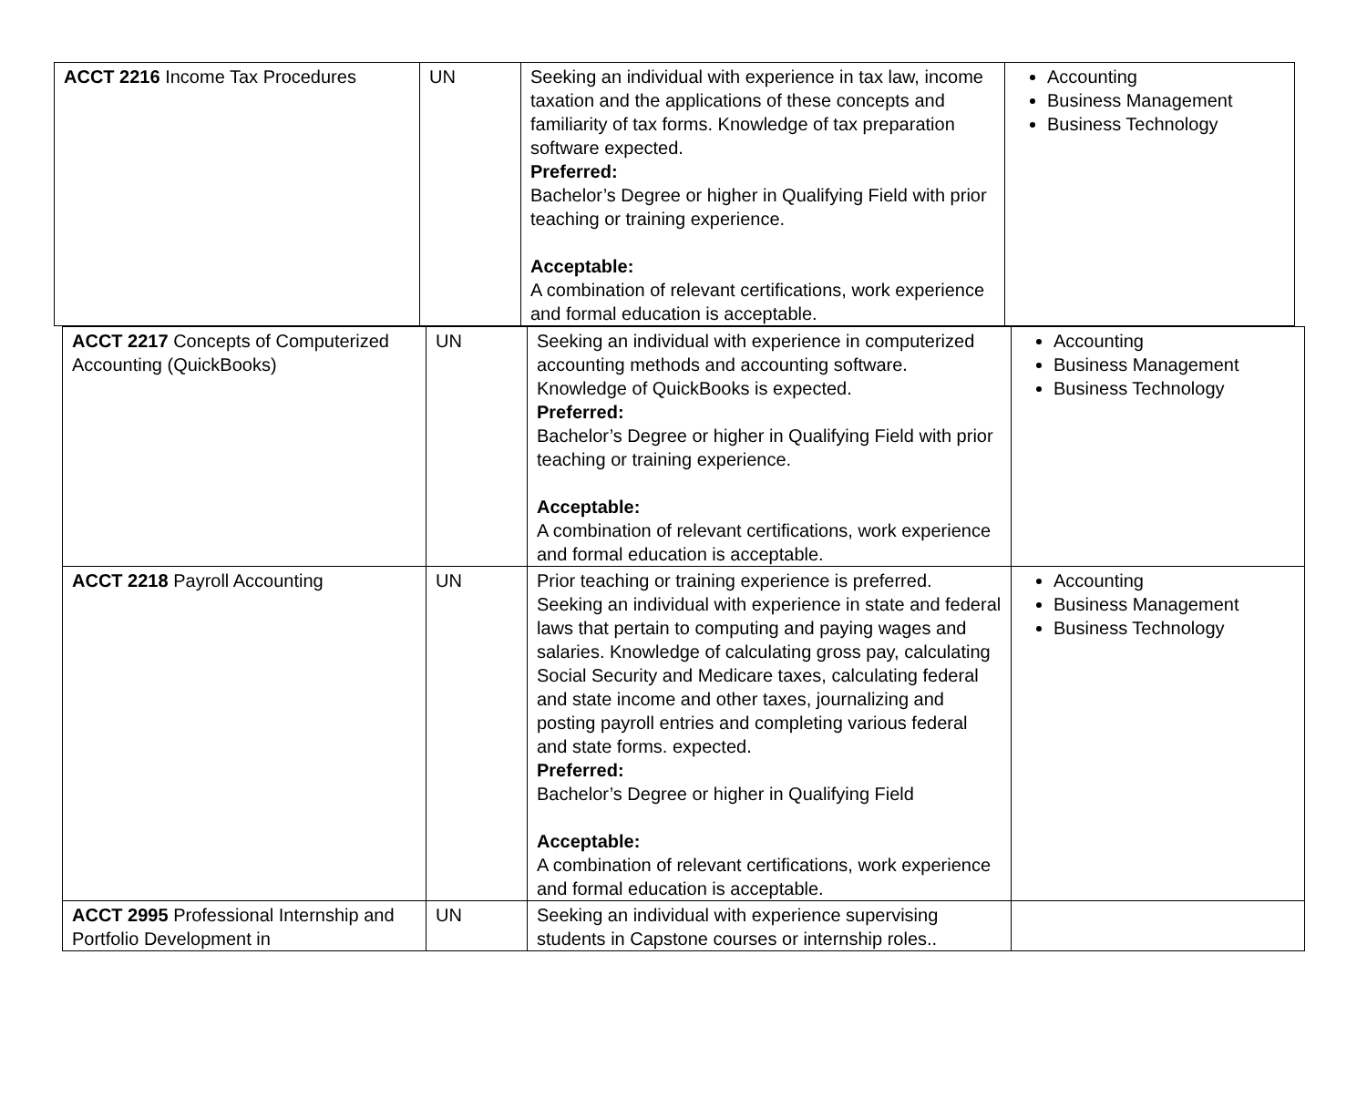| ACCT 2216 Income Tax Procedures | UN | Seeking an individual with experience in tax law, income taxation and the applications of these concepts and familiarity of tax forms. Knowledge of tax preparation software expected. Preferred: Bachelor’s Degree or higher in Qualifying Field with prior teaching or training experience. Acceptable: A combination of relevant certifications, work experience and formal education is acceptable. | Accounting Business Management Business Technology |
| ACCT 2217 Concepts of Computerized Accounting (QuickBooks) | UN | Seeking an individual with experience in computerized accounting methods and accounting software. Knowledge of QuickBooks is expected. Preferred: Bachelor’s Degree or higher in Qualifying Field with prior teaching or training experience. Acceptable: A combination of relevant certifications, work experience and formal education is acceptable. | Accounting Business Management Business Technology |
| ACCT 2218 Payroll Accounting | UN | Prior teaching or training experience is preferred. Seeking an individual with experience in state and federal laws that pertain to computing and paying wages and salaries. Knowledge of calculating gross pay, calculating Social Security and Medicare taxes, calculating federal and state income and other taxes, journalizing and posting payroll entries and completing various federal and state forms. expected. Preferred: Bachelor’s Degree or higher in Qualifying Field Acceptable: A combination of relevant certifications, work experience and formal education is acceptable. | Accounting Business Management Business Technology |
| ACCT 2995 Professional Internship and Portfolio Development in | UN | Seeking an individual with experience supervising students in Capstone courses or internship roles.. | |